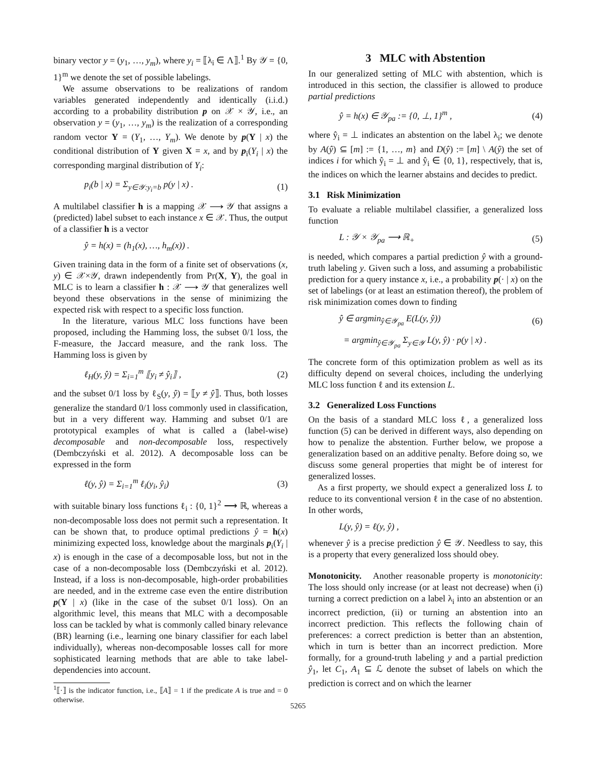binary vector y = (y<sub>1</sub>, …, y<sub>m</sub>), where y<sub>i</sub> = ⟦λ<sub>i</sub> ∈ Λ⟧.<sup>1</sup> By 𝒴 = {0, 1}<sup>m</sup> we denote the set of possible labelings.
We assume observations to be realizations of random variables generated independently and identically (i.i.d.) according to a probability distribution p on 𝒳 × 𝒴, i.e., an observation y = (y<sub>1</sub>, …, y<sub>m</sub>) is the realization of a corresponding random vector Y = (Y<sub>1</sub>, …, Y<sub>m</sub>). We denote by p(Y | x) the conditional distribution of Y given X = x, and by p<sub>i</sub>(Y<sub>i</sub> | x) the corresponding marginal distribution of Y<sub>i</sub>:
p<sub>i</sub>(b | x) = Σ<sub>y∈𝒴:y<sub>i</sub>=b</sub> p(y | x) . (1)
A multilabel classifier h is a mapping 𝒳 ⟶ 𝒴 that assigns a (predicted) label subset to each instance x ∈ 𝒳. Thus, the output of a classifier h is a vector
ŷ = h(x) = (h<sub>1</sub>(x), …, h<sub>m</sub>(x)) .
Given training data in the form of a finite set of observations (x, y) ∈ 𝒳×𝒴, drawn independently from Pr(X, Y), the goal in MLC is to learn a classifier h : 𝒳 ⟶ 𝒴 that generalizes well beyond these observations in the sense of minimizing the expected risk with respect to a specific loss function.
In the literature, various MLC loss functions have been proposed, including the Hamming loss, the subset 0/1 loss, the F-measure, the Jaccard measure, and the rank loss. The Hamming loss is given by
ℓ<sub>H</sub>(y, ŷ) = Σ<sub>i=1</sub><sup>m</sup> ⟦y<sub>i</sub> ≠ ŷ<sub>i</sub>⟧ , (2)
and the subset 0/1 loss by ℓ<sub>S</sub>(y, ŷ) = ⟦y ≠ ŷ⟧. Thus, both losses generalize the standard 0/1 loss commonly used in classification, but in a very different way. Hamming and subset 0/1 are prototypical examples of what is called a (label-wise) decomposable and non-decomposable loss, respectively (Dembczyński et al. 2012). A decomposable loss can be expressed in the form
ℓ(y, ŷ) = Σ<sub>i=1</sub><sup>m</sup> ℓ<sub>i</sub>(y<sub>i</sub>, ŷ<sub>i</sub>) (3)
with suitable binary loss functions ℓ<sub>i</sub> : {0, 1}<sup>2</sup> ⟶ ℝ, whereas a non-decomposable loss does not permit such a representation. It can be shown that, to produce optimal predictions ŷ = h(x) minimizing expected loss, knowledge about the marginals p<sub>i</sub>(Y<sub>i</sub> | x) is enough in the case of a decomposable loss, but not in the case of a non-decomposable loss (Dembczyński et al. 2012). Instead, if a loss is non-decomposable, high-order probabilities are needed, and in the extreme case even the entire distribution p(Y | x) (like in the case of the subset 0/1 loss). On an algorithmic level, this means that MLC with a decomposable loss can be tackled by what is commonly called binary relevance (BR) learning (i.e., learning one binary classifier for each label individually), whereas non-decomposable losses call for more sophisticated learning methods that are able to take label-dependencies into account.
<sup>1</sup>⟦·⟧ is the indicator function, i.e., ⟦A⟧ = 1 if the predicate A is true and = 0 otherwise.
3 MLC with Abstention
In our generalized setting of MLC with abstention, which is introduced in this section, the classifier is allowed to produce partial predictions
ŷ = h(x) ∈ 𝒴<sub>pa</sub> := {0, ⊥, 1}<sup>m</sup> , (4)
where ŷ<sub>i</sub> = ⊥ indicates an abstention on the label λ<sub>i</sub>; we denote by A(ŷ) ⊆ [m] := {1, …, m} and D(ŷ) := [m] \ A(ŷ) the set of indices i for which ŷ<sub>i</sub> = ⊥ and ŷ<sub>i</sub> ∈ {0, 1}, respectively, that is, the indices on which the learner abstains and decides to predict.
3.1 Risk Minimization
To evaluate a reliable multilabel classifier, a generalized loss function
L : 𝒴 × 𝒴<sub>pa</sub> ⟶ ℝ<sub>+</sub> (5)
is needed, which compares a partial prediction ŷ with a ground-truth labeling y. Given such a loss, and assuming a probabilistic prediction for a query instance x, i.e., a probability p(· | x) on the set of labelings (or at least an estimation thereof), the problem of risk minimization comes down to finding
ŷ ∈ argmin<sub>ŷ∈𝒴<sub>pa</sub></sub> E(L(y, ŷ)) (6)
= argmin<sub>ŷ∈𝒴<sub>pa</sub></sub> Σ<sub>y∈𝒴</sub> L(y, ŷ) · p(y | x) .
The concrete form of this optimization problem as well as its difficulty depend on several choices, including the underlying MLC loss function ℓ and its extension L.
3.2 Generalized Loss Functions
On the basis of a standard MLC loss ℓ, a generalized loss function (5) can be derived in different ways, also depending on how to penalize the abstention. Further below, we propose a generalization based on an additive penalty. Before doing so, we discuss some general properties that might be of interest for generalized losses.
As a first property, we should expect a generalized loss L to reduce to its conventional version ℓ in the case of no abstention. In other words,
L(y, ŷ) = ℓ(y, ŷ) ,
whenever ŷ is a precise prediction ŷ ∈ 𝒴. Needless to say, this is a property that every generalized loss should obey.
Monotonicity. Another reasonable property is monotonicity: The loss should only increase (or at least not decrease) when (i) turning a correct prediction on a label λ<sub>i</sub> into an abstention or an incorrect prediction, (ii) or turning an abstention into an incorrect prediction. This reflects the following chain of preferences: a correct prediction is better than an abstention, which in turn is better than an incorrect prediction. More formally, for a ground-truth labeling y and a partial prediction ŷ<sub>1</sub>, let C<sub>1</sub>, A<sub>1</sub> ⊆ ℒ denote the subset of labels on which the prediction is correct and on which the learner
5265